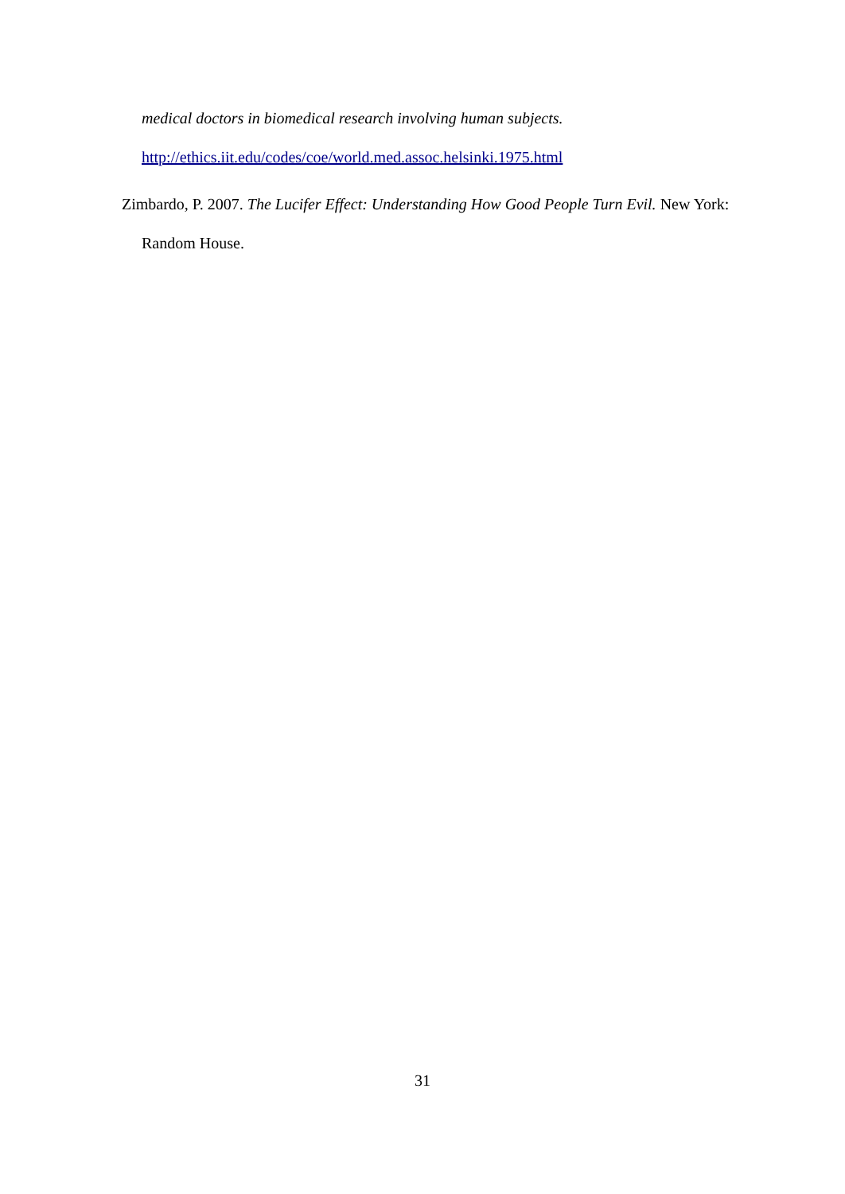medical doctors in biomedical research involving human subjects.
http://ethics.iit.edu/codes/coe/world.med.assoc.helsinki.1975.html
Zimbardo, P. 2007. The Lucifer Effect: Understanding How Good People Turn Evil. New York: Random House.
31